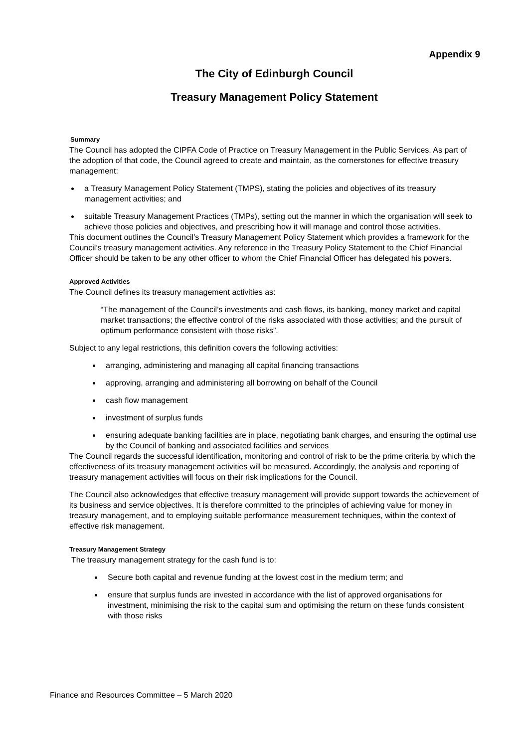Appendix 9
The City of Edinburgh Council
Treasury Management Policy Statement
Summary
The Council has adopted the CIPFA Code of Practice on Treasury Management in the Public Services. As part of the adoption of that code, the Council agreed to create and maintain, as the cornerstones for effective treasury management:
a Treasury Management Policy Statement (TMPS), stating the policies and objectives of its treasury management activities; and
suitable Treasury Management Practices (TMPs), setting out the manner in which the organisation will seek to achieve those policies and objectives, and prescribing how it will manage and control those activities.
This document outlines the Council’s Treasury Management Policy Statement which provides a framework for the Council’s treasury management activities. Any reference in the Treasury Policy Statement to the Chief Financial Officer should be taken to be any other officer to whom the Chief Financial Officer has delegated his powers.
Approved Activities
The Council defines its treasury management activities as:
“The management of the Council’s investments and cash flows, its banking, money market and capital market transactions; the effective control of the risks associated with those activities; and the pursuit of optimum performance consistent with those risks”.
Subject to any legal restrictions, this definition covers the following activities:
arranging, administering and managing all capital financing transactions
approving, arranging and administering all borrowing on behalf of the Council
cash flow management
investment of surplus funds
ensuring adequate banking facilities are in place, negotiating bank charges, and ensuring the optimal use by the Council of banking and associated facilities and services
The Council regards the successful identification, monitoring and control of risk to be the prime criteria by which the effectiveness of its treasury management activities will be measured. Accordingly, the analysis and reporting of treasury management activities will focus on their risk implications for the Council.
The Council also acknowledges that effective treasury management will provide support towards the achievement of its business and service objectives. It is therefore committed to the principles of achieving value for money in treasury management, and to employing suitable performance measurement techniques, within the context of effective risk management.
Treasury Management Strategy
The treasury management strategy for the cash fund is to:
Secure both capital and revenue funding at the lowest cost in the medium term; and
ensure that surplus funds are invested in accordance with the list of approved organisations for investment, minimising the risk to the capital sum and optimising the return on these funds consistent with those risks
Finance and Resources Committee – 5 March 2020